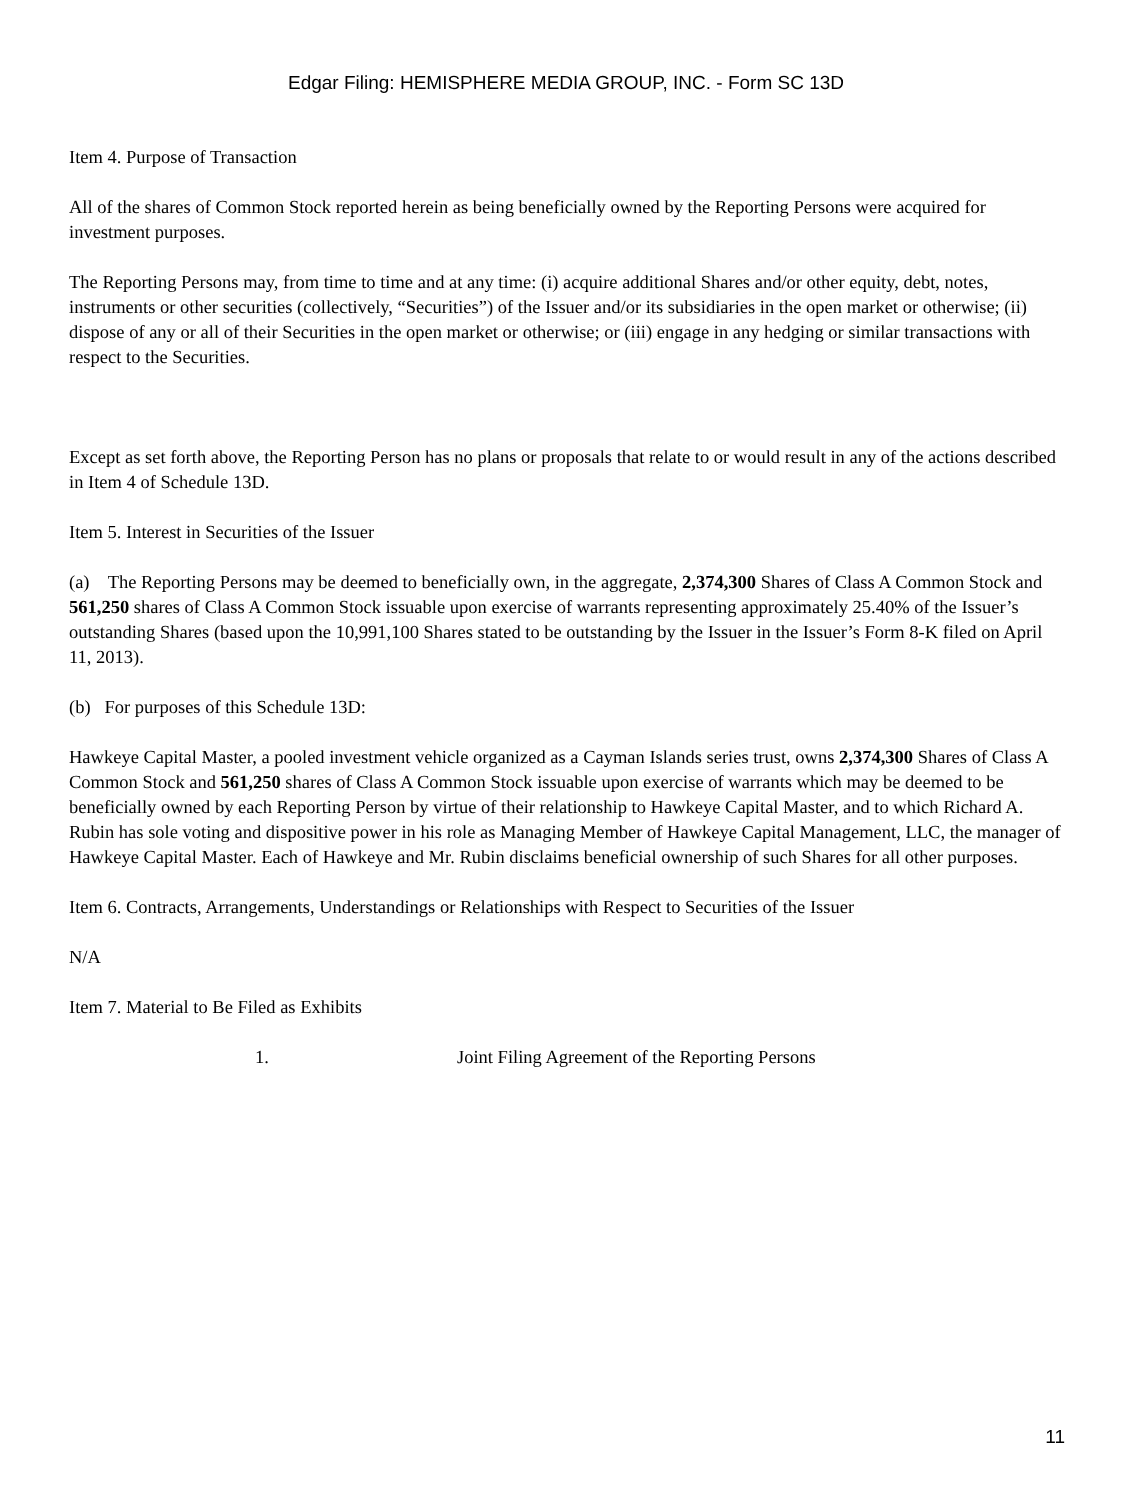Edgar Filing: HEMISPHERE MEDIA GROUP, INC. - Form SC 13D
Item 4. Purpose of Transaction
All of the shares of Common Stock reported herein as being beneficially owned by the Reporting Persons were acquired for investment purposes.
The Reporting Persons may, from time to time and at any time: (i) acquire additional Shares and/or other equity, debt, notes, instruments or other securities (collectively, “Securities”) of the Issuer and/or its subsidiaries in the open market or otherwise; (ii) dispose of any or all of their Securities in the open market or otherwise; or (iii) engage in any hedging or similar transactions with respect to the Securities.
Except as set forth above, the Reporting Person has no plans or proposals that relate to or would result in any of the actions described in Item 4 of Schedule 13D.
Item 5. Interest in Securities of the Issuer
(a) The Reporting Persons may be deemed to beneficially own, in the aggregate, 2,374,300 Shares of Class A Common Stock and 561,250 shares of Class A Common Stock issuable upon exercise of warrants representing approximately 25.40% of the Issuer’s outstanding Shares (based upon the 10,991,100 Shares stated to be outstanding by the Issuer in the Issuer’s Form 8-K filed on April 11, 2013).
(b) For purposes of this Schedule 13D:
Hawkeye Capital Master, a pooled investment vehicle organized as a Cayman Islands series trust, owns 2,374,300 Shares of Class A Common Stock and 561,250 shares of Class A Common Stock issuable upon exercise of warrants which may be deemed to be beneficially owned by each Reporting Person by virtue of their relationship to Hawkeye Capital Master, and to which Richard A. Rubin has sole voting and dispositive power in his role as Managing Member of Hawkeye Capital Management, LLC, the manager of Hawkeye Capital Master. Each of Hawkeye and Mr. Rubin disclaims beneficial ownership of such Shares for all other purposes.
Item 6. Contracts, Arrangements, Understandings or Relationships with Respect to Securities of the Issuer
N/A
Item 7. Material to Be Filed as Exhibits
1. Joint Filing Agreement of the Reporting Persons
11